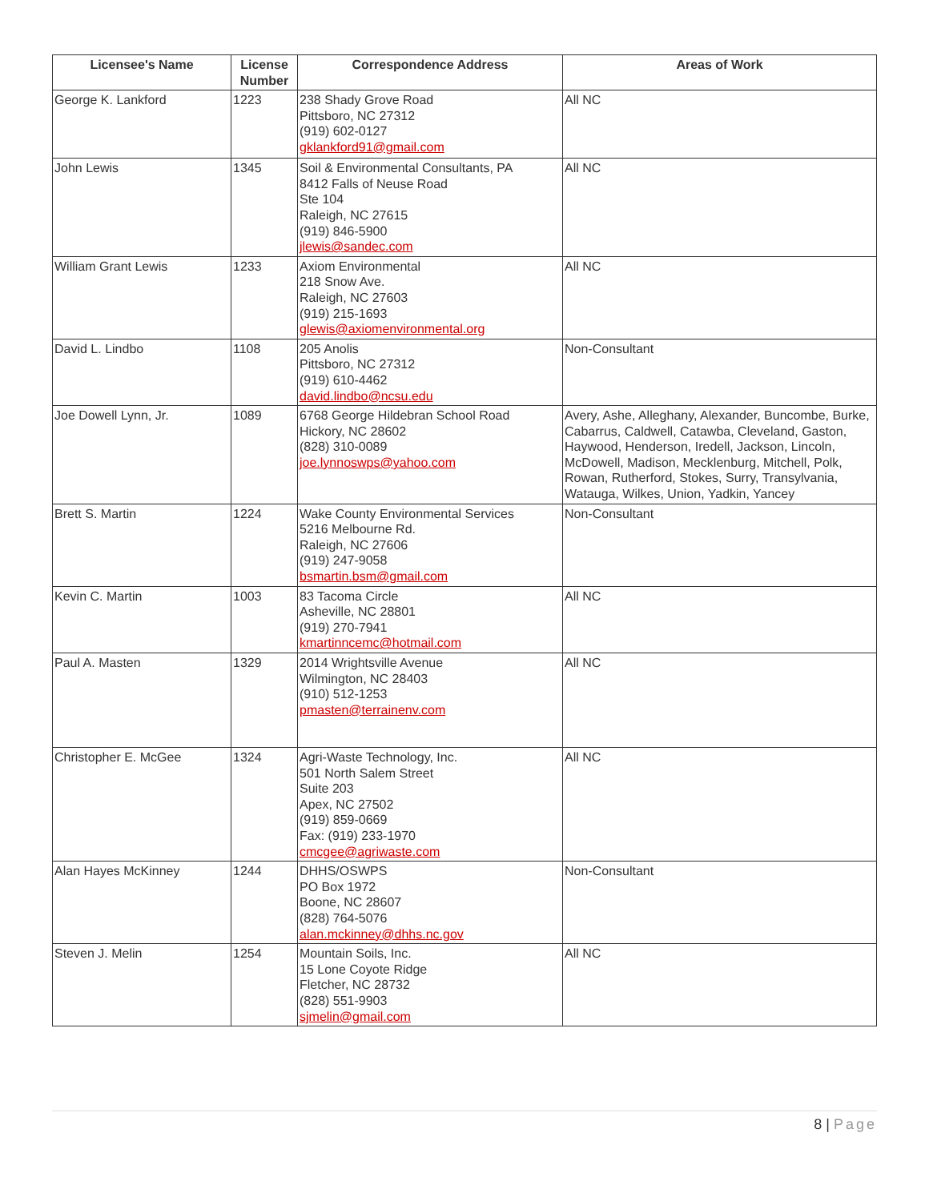| Licensee's Name | License Number | Correspondence Address | Areas of Work |
| --- | --- | --- | --- |
| George K. Lankford | 1223 | 238 Shady Grove Road Pittsboro, NC 27312 (919) 602-0127 gklankford91@gmail.com | All NC |
| John Lewis | 1345 | Soil & Environmental Consultants, PA 8412 Falls of Neuse Road Ste 104 Raleigh, NC 27615 (919) 846-5900 jlewis@sandec.com | All NC |
| William Grant Lewis | 1233 | Axiom Environmental 218 Snow Ave. Raleigh, NC 27603 (919) 215-1693 glewis@axiomenvironmental.org | All NC |
| David L. Lindbo | 1108 | 205 Anolis Pittsboro, NC 27312 (919) 610-4462 david.lindbo@ncsu.edu | Non-Consultant |
| Joe Dowell Lynn, Jr. | 1089 | 6768 George Hildebran School Road Hickory, NC 28602 (828) 310-0089 joe.lynnoswps@yahoo.com | Avery, Ashe, Alleghany, Alexander, Buncombe, Burke, Cabarrus, Caldwell, Catawba, Cleveland, Gaston, Haywood, Henderson, Iredell, Jackson, Lincoln, McDowell, Madison, Mecklenburg, Mitchell, Polk, Rowan, Rutherford, Stokes, Surry, Transylvania, Watauga, Wilkes, Union, Yadkin, Yancey |
| Brett S. Martin | 1224 | Wake County Environmental Services 5216 Melbourne Rd. Raleigh, NC 27606 (919) 247-9058 bsmartin.bsm@gmail.com | Non-Consultant |
| Kevin C. Martin | 1003 | 83 Tacoma Circle Asheville, NC 28801 (919) 270-7941 kmartinncemc@hotmail.com | All NC |
| Paul A. Masten | 1329 | 2014 Wrightsville Avenue Wilmington, NC 28403 (910) 512-1253 pmasten@terrainenv.com | All NC |
| Christopher E. McGee | 1324 | Agri-Waste Technology, Inc. 501 North Salem Street Suite 203 Apex, NC 27502 (919) 859-0669 Fax: (919) 233-1970 cmcgee@agriwaste.com | All NC |
| Alan Hayes McKinney | 1244 | DHHS/OSWPS PO Box 1972 Boone, NC 28607 (828) 764-5076 alan.mckinney@dhhs.nc.gov | Non-Consultant |
| Steven J. Melin | 1254 | Mountain Soils, Inc. 15 Lone Coyote Ridge Fletcher, NC 28732 (828) 551-9903 sjmelin@gmail.com | All NC |
8 | Page